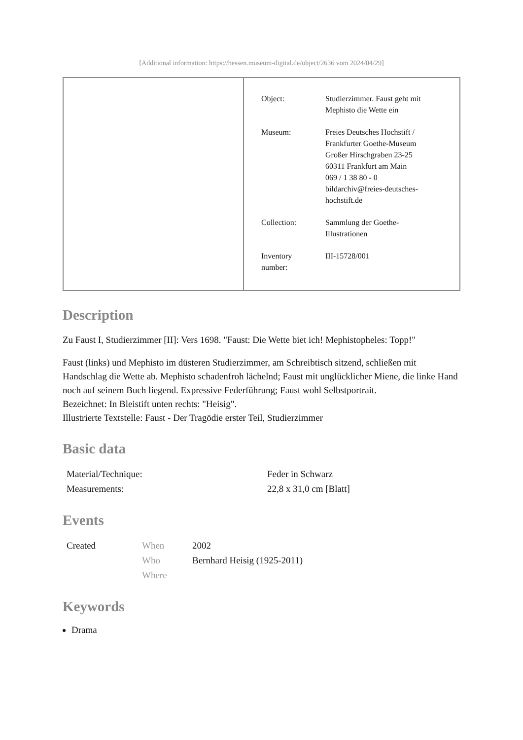[Additional information: https://hessen.museum-digital.de/object/2636 vom 2024/04/29]
| Object: | Studierzimmer. Faust geht mit Mephisto die Wette ein |
| Museum: | Freies Deutsches Hochstift / Frankfurter Goethe-Museum Großer Hirschgraben 23-25 60311 Frankfurt am Main 069 / 1 38 80 - 0 bildarchiv@freies-deutsches- hochstift.de |
| Collection: | Sammlung der Goethe- Illustrationen |
| Inventory number: | III-15728/001 |
Description
Zu Faust I, Studierzimmer [II]: Vers 1698. "Faust: Die Wette biet ich! Mephistopheles: Topp!"
Faust (links) und Mephisto im düsteren Studierzimmer, am Schreibtisch sitzend, schließen mit Handschlag die Wette ab. Mephisto schadenfroh lächelnd; Faust mit unglücklicher Miene, die linke Hand noch auf seinem Buch liegend. Expressive Federführung; Faust wohl Selbstportrait.
Bezeichnet: In Bleistift unten rechts: "Heisig".
Illustrierte Textstelle: Faust - Der Tragödie erster Teil, Studierzimmer
Basic data
| Material/Technique: | Feder in Schwarz |
| Measurements: | 22,8 x 31,0 cm [Blatt] |
Events
| Created | When | 2002 |
| | Who | Bernhard Heisig (1925-2011) |
| | Where | |
Keywords
Drama